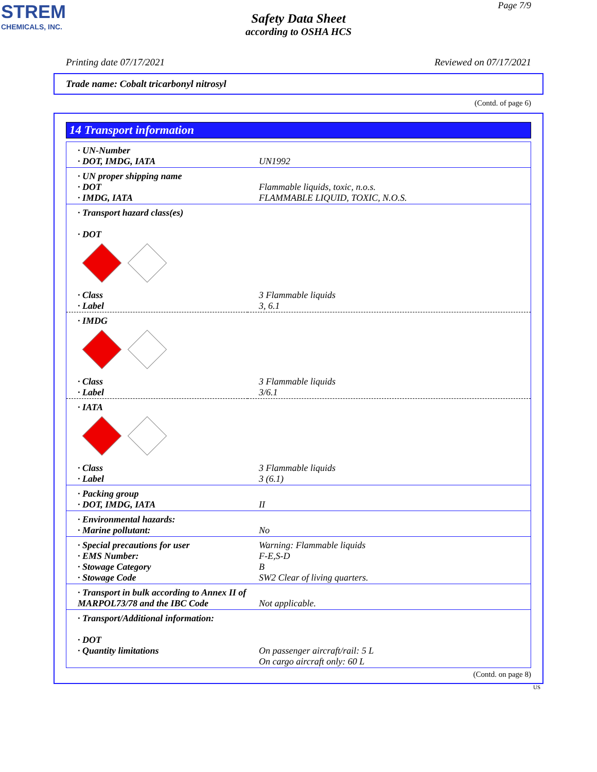STREM
CHEMICALS, INC.
Page 7/9
Safety Data Sheet
according to OSHA HCS
Printing date 07/17/2021 Reviewed on 07/17/2021
Trade name: Cobalt tricarbonyl nitrosyl
(Contd. of page 6)
14 Transport information
| · UN-Number · DOT, IMDG, IATA | UN1992 |
| · UN proper shipping name · DOT · IMDG, IATA | Flammable liquids, toxic, n.o.s. FLAMMABLE LIQUID, TOXIC, N.O.S. |
| · Transport hazard class(es) · DOT | |
| · Class · Label | 3 Flammable liquids 3, 6.1 |
| · IMDG | |
| · Class · Label | 3 Flammable liquids 3/6.1 |
| · IATA | |
| · Class · Label | 3 Flammable liquids 3 (6.1) |
| · Packing group · DOT, IMDG, IATA | II |
| · Environmental hazards: · Marine pollutant: | No |
| · Special precautions for user · EMS Number: · Stowage Category · Stowage Code | Warning: Flammable liquids F-E,S-D B SW2 Clear of living quarters. |
| · Transport in bulk according to Annex II of MARPOL73/78 and the IBC Code | Not applicable. |
| · Transport/Additional information: · DOT · Quantity limitations | On passenger aircraft/rail: 5 L On cargo aircraft only: 60 L |
(Contd. on page 8)
US